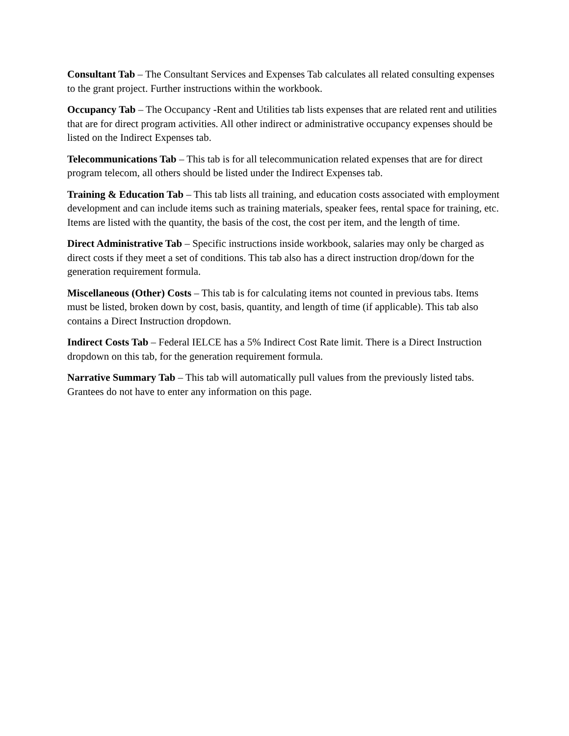Consultant Tab – The Consultant Services and Expenses Tab calculates all related consulting expenses to the grant project. Further instructions within the workbook.
Occupancy Tab – The Occupancy -Rent and Utilities tab lists expenses that are related rent and utilities that are for direct program activities. All other indirect or administrative occupancy expenses should be listed on the Indirect Expenses tab.
Telecommunications Tab – This tab is for all telecommunication related expenses that are for direct program telecom, all others should be listed under the Indirect Expenses tab.
Training & Education Tab – This tab lists all training, and education costs associated with employment development and can include items such as training materials, speaker fees, rental space for training, etc. Items are listed with the quantity, the basis of the cost, the cost per item, and the length of time.
Direct Administrative Tab – Specific instructions inside workbook, salaries may only be charged as direct costs if they meet a set of conditions. This tab also has a direct instruction drop/down for the generation requirement formula.
Miscellaneous (Other) Costs – This tab is for calculating items not counted in previous tabs. Items must be listed, broken down by cost, basis, quantity, and length of time (if applicable). This tab also contains a Direct Instruction dropdown.
Indirect Costs Tab – Federal IELCE has a 5% Indirect Cost Rate limit. There is a Direct Instruction dropdown on this tab, for the generation requirement formula.
Narrative Summary Tab – This tab will automatically pull values from the previously listed tabs. Grantees do not have to enter any information on this page.